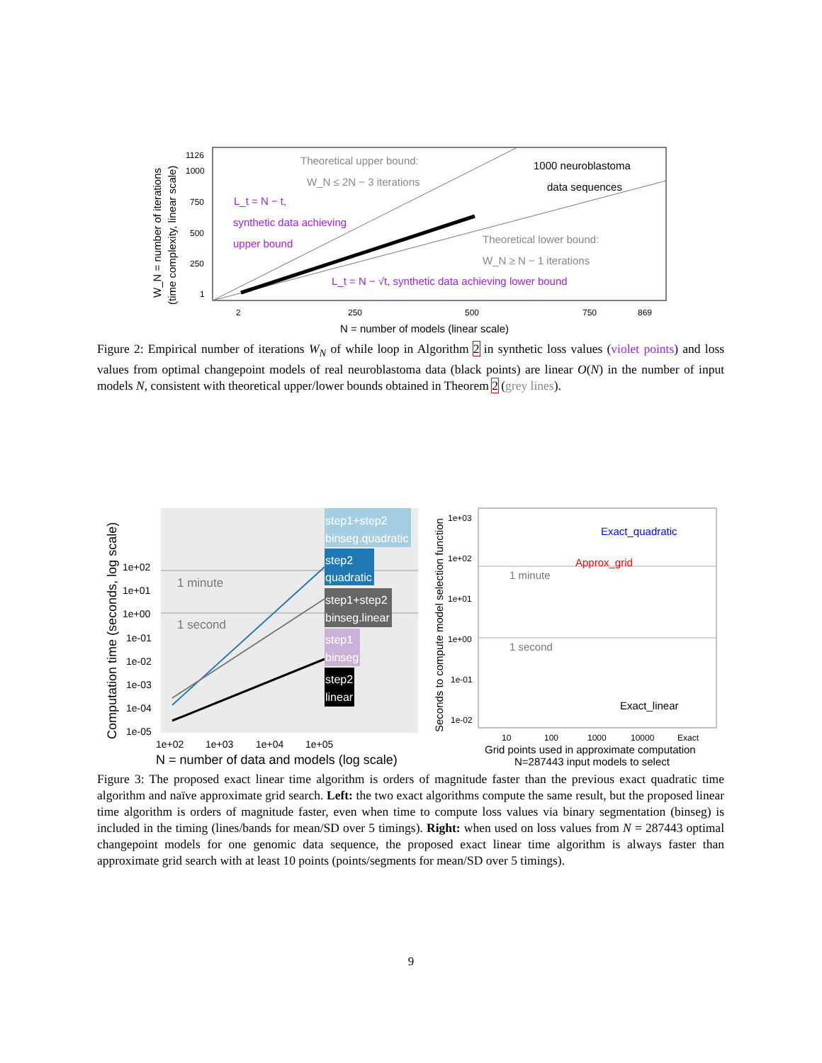Theoretical upper bound:
W_N ≤ 2N − 3 iterations
1000 neuroblastoma
data sequences
L_t = N − t,
synthetic data achieving
upper bound
Theoretical lower bound:
W_N ≥ N − 1 iterations
L_t = N − √t, synthetic data achieving lower bound
1126
1000
750
500
250
1
2
250
500
750
869
N = number of models (linear scale)
W_N = number of iterations
(time complexity, linear scale)
Figure 2: Empirical number of iterations W<sub>N</sub> of while loop in Algorithm 2 in synthetic loss values (violet points) and loss values from optimal changepoint models of real neuroblastoma data (black points) are linear O(N) in the number of input models N, consistent with theoretical upper/lower bounds obtained in Theorem 2 (grey lines).
step1+step2
binseg.quadratic
step2
quadratic
step1+step2
binseg.linear
step1
binseg
step2
linear
1 minute
1 second
1e+02
1e+01
1e+00
1e-01
1e-02
1e-03
1e-04
1e-05
1e+02
1e+03
1e+04
1e+05
N = number of data and models (log scale)
Computation time (seconds, log scale)
Exact_quadratic
Approx_grid
Exact_linear
1 minute
1 second
1e+03
1e+02
1e+01
1e+00
1e-01
1e-02
10
100
1000
10000
Exact
Grid points used in approximate computation
N=287443 input models to select
Seconds to compute model selection function
Figure 3: The proposed exact linear time algorithm is orders of magnitude faster than the previous exact quadratic time algorithm and naïve approximate grid search. Left: the two exact algorithms compute the same result, but the proposed linear time algorithm is orders of magnitude faster, even when time to compute loss values via binary segmentation (binseg) is included in the timing (lines/bands for mean/SD over 5 timings). Right: when used on loss values from N = 287443 optimal changepoint models for one genomic data sequence, the proposed exact linear time algorithm is always faster than approximate grid search with at least 10 points (points/segments for mean/SD over 5 timings).
9